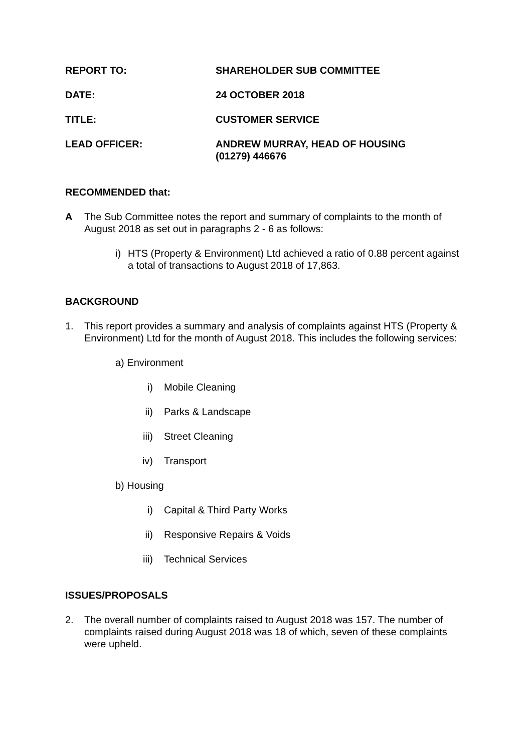REPORT TO: SHAREHOLDER SUB COMMITTEE
DATE: 24 OCTOBER 2018
TITLE: CUSTOMER SERVICE
LEAD OFFICER: ANDREW MURRAY, HEAD OF HOUSING
(01279) 446676
RECOMMENDED that:
A The Sub Committee notes the report and summary of complaints to the month of August 2018 as set out in paragraphs 2 - 6 as follows:
i) HTS (Property & Environment) Ltd achieved a ratio of 0.88 percent against a total of transactions to August 2018 of 17,863.
BACKGROUND
1. This report provides a summary and analysis of complaints against HTS (Property & Environment) Ltd for the month of August 2018. This includes the following services:
a) Environment
i) Mobile Cleaning
ii) Parks & Landscape
iii) Street Cleaning
iv) Transport
b) Housing
i) Capital & Third Party Works
ii) Responsive Repairs & Voids
iii) Technical Services
ISSUES/PROPOSALS
2. The overall number of complaints raised to August 2018 was 157. The number of complaints raised during August 2018 was 18 of which, seven of these complaints were upheld.